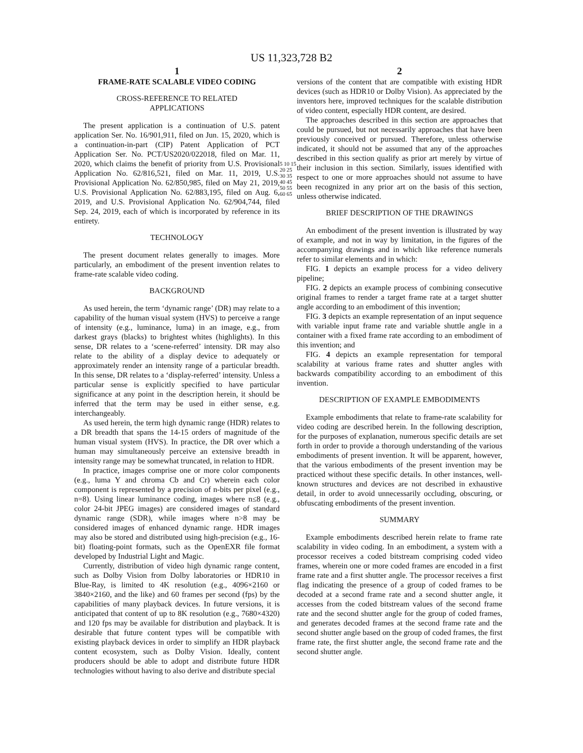US 11,323,728 B2
1
FRAME-RATE SCALABLE VIDEO CODING
CROSS-REFERENCE TO RELATED
APPLICATIONS
The present application is a continuation of U.S. patent application Ser. No. 16/901,911, filed on Jun. 15, 2020, which is a continuation-in-part (CIP) Patent Application of PCT Application Ser. No. PCT/US2020/022018, filed on Mar. 11, 2020, which claims the benefit of priority from U.S. Provisional Application No. 62/816,521, filed on Mar. 11, 2019, U.S. Provisional Application No. 62/850,985, filed on May 21, 2019, U.S. Provisional Application No. 62/883,195, filed on Aug. 6, 2019, and U.S. Provisional Application No. 62/904,744, filed Sep. 24, 2019, each of which is incorporated by reference in its entirety.
TECHNOLOGY
The present document relates generally to images. More particularly, an embodiment of the present invention relates to frame-rate scalable video coding.
BACKGROUND
As used herein, the term ‘dynamic range’ (DR) may relate to a capability of the human visual system (HVS) to perceive a range of intensity (e.g., luminance, luma) in an image, e.g., from darkest grays (blacks) to brightest whites (highlights). In this sense, DR relates to a ‘scene-referred’ intensity. DR may also relate to the ability of a display device to adequately or approximately render an intensity range of a particular breadth. In this sense, DR relates to a ‘display-referred’ intensity. Unless a particular sense is explicitly specified to have particular significance at any point in the description herein, it should be inferred that the term may be used in either sense, e.g. interchangeably.
As used herein, the term high dynamic range (HDR) relates to a DR breadth that spans the 14-15 orders of magnitude of the human visual system (HVS). In practice, the DR over which a human may simultaneously perceive an extensive breadth in intensity range may be somewhat truncated, in relation to HDR.
In practice, images comprise one or more color components (e.g., luma Y and chroma Cb and Cr) wherein each color component is represented by a precision of n-bits per pixel (e.g., n=8). Using linear luminance coding, images where n≤8 (e.g., color 24-bit JPEG images) are considered images of standard dynamic range (SDR), while images where n>8 may be considered images of enhanced dynamic range. HDR images may also be stored and distributed using high-precision (e.g., 16-bit) floating-point formats, such as the OpenEXR file format developed by Industrial Light and Magic.
Currently, distribution of video high dynamic range content, such as Dolby Vision from Dolby laboratories or HDR10 in Blue-Ray, is limited to 4K resolution (e.g., 4096×2160 or 3840×2160, and the like) and 60 frames per second (fps) by the capabilities of many playback devices. In future versions, it is anticipated that content of up to 8K resolution (e.g., 7680×4320) and 120 fps may be available for distribution and playback. It is desirable that future content types will be compatible with existing playback devices in order to simplify an HDR playback content ecosystem, such as Dolby Vision. Ideally, content producers should be able to adopt and distribute future HDR technologies without having to also derive and distribute special
5 10 15 20 25 30 35 40 45 50 55 60 65
2
versions of the content that are compatible with existing HDR devices (such as HDR10 or Dolby Vision). As appreciated by the inventors here, improved techniques for the scalable distribution of video content, especially HDR content, are desired.
The approaches described in this section are approaches that could be pursued, but not necessarily approaches that have been previously conceived or pursued. Therefore, unless otherwise indicated, it should not be assumed that any of the approaches described in this section qualify as prior art merely by virtue of their inclusion in this section. Similarly, issues identified with respect to one or more approaches should not assume to have been recognized in any prior art on the basis of this section, unless otherwise indicated.
BRIEF DESCRIPTION OF THE DRAWINGS
An embodiment of the present invention is illustrated by way of example, and not in way by limitation, in the figures of the accompanying drawings and in which like reference numerals refer to similar elements and in which:
FIG. 1 depicts an example process for a video delivery pipeline;
FIG. 2 depicts an example process of combining consecutive original frames to render a target frame rate at a target shutter angle according to an embodiment of this invention;
FIG. 3 depicts an example representation of an input sequence with variable input frame rate and variable shuttle angle in a container with a fixed frame rate according to an embodiment of this invention; and
FIG. 4 depicts an example representation for temporal scalability at various frame rates and shutter angles with backwards compatibility according to an embodiment of this invention.
DESCRIPTION OF EXAMPLE EMBODIMENTS
Example embodiments that relate to frame-rate scalability for video coding are described herein. In the following description, for the purposes of explanation, numerous specific details are set forth in order to provide a thorough understanding of the various embodiments of present invention. It will be apparent, however, that the various embodiments of the present invention may be practiced without these specific details. In other instances, well-known structures and devices are not described in exhaustive detail, in order to avoid unnecessarily occluding, obscuring, or obfuscating embodiments of the present invention.
SUMMARY
Example embodiments described herein relate to frame rate scalability in video coding. In an embodiment, a system with a processor receives a coded bitstream comprising coded video frames, wherein one or more coded frames are encoded in a first frame rate and a first shutter angle. The processor receives a first flag indicating the presence of a group of coded frames to be decoded at a second frame rate and a second shutter angle, it accesses from the coded bitstream values of the second frame rate and the second shutter angle for the group of coded frames, and generates decoded frames at the second frame rate and the second shutter angle based on the group of coded frames, the first frame rate, the first shutter angle, the second frame rate and the second shutter angle.